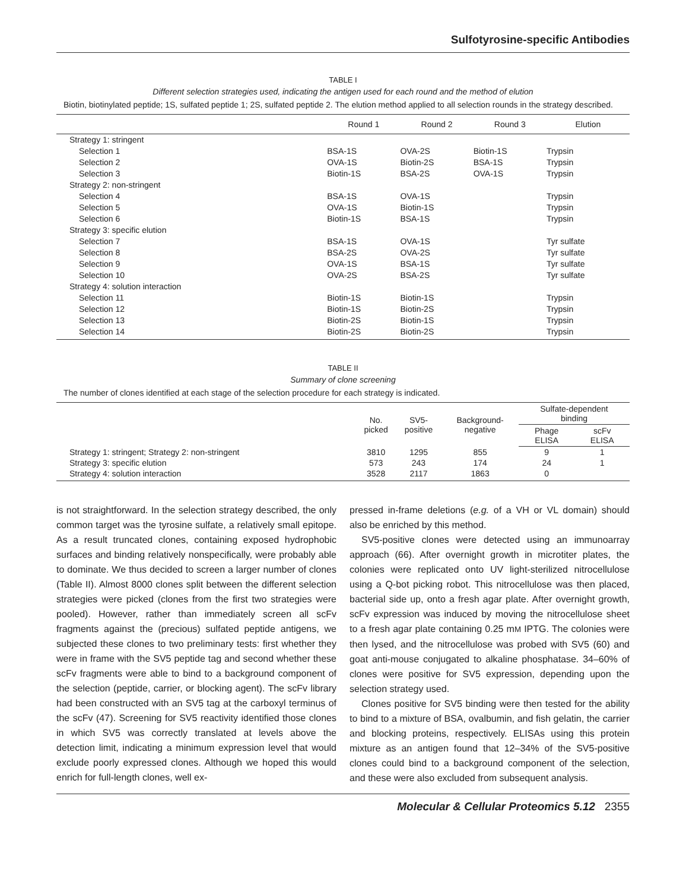Sulfotyrosine-specific Antibodies
TABLE I
Different selection strategies used, indicating the antigen used for each round and the method of elution
Biotin, biotinylated peptide; 1S, sulfated peptide 1; 2S, sulfated peptide 2. The elution method applied to all selection rounds in the strategy described.
| | Round 1 | Round 2 | Round 3 | Elution |
| --- | --- | --- | --- | --- |
| Strategy 1: stringent | | | | |
| Selection 1 | BSA-1S | OVA-2S | Biotin-1S | Trypsin |
| Selection 2 | OVA-1S | Biotin-2S | BSA-1S | Trypsin |
| Selection 3 | Biotin-1S | BSA-2S | OVA-1S | Trypsin |
| Strategy 2: non-stringent | | | | |
| Selection 4 | BSA-1S | OVA-1S | | Trypsin |
| Selection 5 | OVA-1S | Biotin-1S | | Trypsin |
| Selection 6 | Biotin-1S | BSA-1S | | Trypsin |
| Strategy 3: specific elution | | | | |
| Selection 7 | BSA-1S | OVA-1S | | Tyr sulfate |
| Selection 8 | BSA-2S | OVA-2S | | Tyr sulfate |
| Selection 9 | OVA-1S | BSA-1S | | Tyr sulfate |
| Selection 10 | OVA-2S | BSA-2S | | Tyr sulfate |
| Strategy 4: solution interaction | | | | |
| Selection 11 | Biotin-1S | Biotin-1S | | Trypsin |
| Selection 12 | Biotin-1S | Biotin-2S | | Trypsin |
| Selection 13 | Biotin-2S | Biotin-1S | | Trypsin |
| Selection 14 | Biotin-2S | Biotin-2S | | Trypsin |
TABLE II
Summary of clone screening
The number of clones identified at each stage of the selection procedure for each strategy is indicated.
| | No. picked | SV5- positive | Background- negative | Sulfate-dependent binding | |
| --- | --- | --- | --- | --- | --- |
| | | | | Phage ELISA | scFv ELISA |
| Strategy 1: stringent; Strategy 2: non-stringent | 3810 | 1295 | 855 | 9 | 1 |
| Strategy 3: specific elution | 573 | 243 | 174 | 24 | 1 |
| Strategy 4: solution interaction | 3528 | 2117 | 1863 | 0 | |
is not straightforward. In the selection strategy described, the only common target was the tyrosine sulfate, a relatively small epitope. As a result truncated clones, containing exposed hydrophobic surfaces and binding relatively nonspecifically, were probably able to dominate. We thus decided to screen a larger number of clones (Table II). Almost 8000 clones split between the different selection strategies were picked (clones from the first two strategies were pooled). However, rather than immediately screen all scFv fragments against the (precious) sulfated peptide antigens, we subjected these clones to two preliminary tests: first whether they were in frame with the SV5 peptide tag and second whether these scFv fragments were able to bind to a background component of the selection (peptide, carrier, or blocking agent). The scFv library had been constructed with an SV5 tag at the carboxyl terminus of the scFv (47). Screening for SV5 reactivity identified those clones in which SV5 was correctly translated at levels above the detection limit, indicating a minimum expression level that would exclude poorly expressed clones. Although we hoped this would enrich for full-length clones, well ex-
pressed in-frame deletions (e.g. of a VH or VL domain) should also be enriched by this method.
SV5-positive clones were detected using an immunoarray approach (66). After overnight growth in microtiter plates, the colonies were replicated onto UV light-sterilized nitrocellulose using a Q-bot picking robot. This nitrocellulose was then placed, bacterial side up, onto a fresh agar plate. After overnight growth, scFv expression was induced by moving the nitrocellulose sheet to a fresh agar plate containing 0.25 mM IPTG. The colonies were then lysed, and the nitrocellulose was probed with SV5 (60) and goat anti-mouse conjugated to alkaline phosphatase. 34–60% of clones were positive for SV5 expression, depending upon the selection strategy used.
Clones positive for SV5 binding were then tested for the ability to bind to a mixture of BSA, ovalbumin, and fish gelatin, the carrier and blocking proteins, respectively. ELISAs using this protein mixture as an antigen found that 12–34% of the SV5-positive clones could bind to a background component of the selection, and these were also excluded from subsequent analysis.
Molecular & Cellular Proteomics 5.12 2355